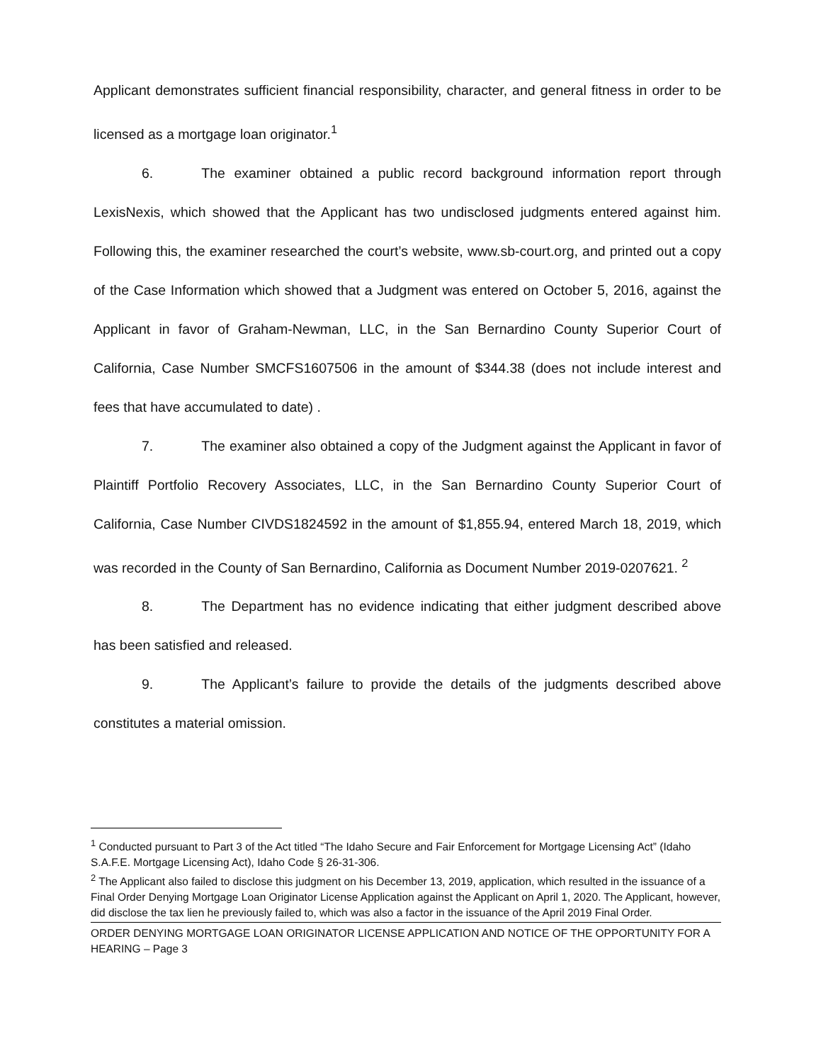Applicant demonstrates sufficient financial responsibility, character, and general fitness in order to be licensed as a mortgage loan originator.<sup>1</sup>
6. The examiner obtained a public record background information report through LexisNexis, which showed that the Applicant has two undisclosed judgments entered against him. Following this, the examiner researched the court’s website, www.sb-court.org, and printed out a copy of the Case Information which showed that a Judgment was entered on October 5, 2016, against the Applicant in favor of Graham-Newman, LLC, in the San Bernardino County Superior Court of California, Case Number SMCFS1607506 in the amount of $344.38 (does not include interest and fees that have accumulated to date) .
7. The examiner also obtained a copy of the Judgment against the Applicant in favor of Plaintiff Portfolio Recovery Associates, LLC, in the San Bernardino County Superior Court of California, Case Number CIVDS1824592 in the amount of $1,855.94, entered March 18, 2019, which was recorded in the County of San Bernardino, California as Document Number 2019-0207621. <sup>2</sup>
8. The Department has no evidence indicating that either judgment described above has been satisfied and released.
9. The Applicant’s failure to provide the details of the judgments described above constitutes a material omission.
<sup>1</sup> Conducted pursuant to Part 3 of the Act titled “The Idaho Secure and Fair Enforcement for Mortgage Licensing Act” (Idaho S.A.F.E. Mortgage Licensing Act), Idaho Code § 26-31-306.
<sup>2</sup> The Applicant also failed to disclose this judgment on his December 13, 2019, application, which resulted in the issuance of a Final Order Denying Mortgage Loan Originator License Application against the Applicant on April 1, 2020. The Applicant, however, did disclose the tax lien he previously failed to, which was also a factor in the issuance of the April 2019 Final Order.
ORDER DENYING MORTGAGE LOAN ORIGINATOR LICENSE APPLICATION AND NOTICE OF THE OPPORTUNITY FOR A HEARING – Page 3